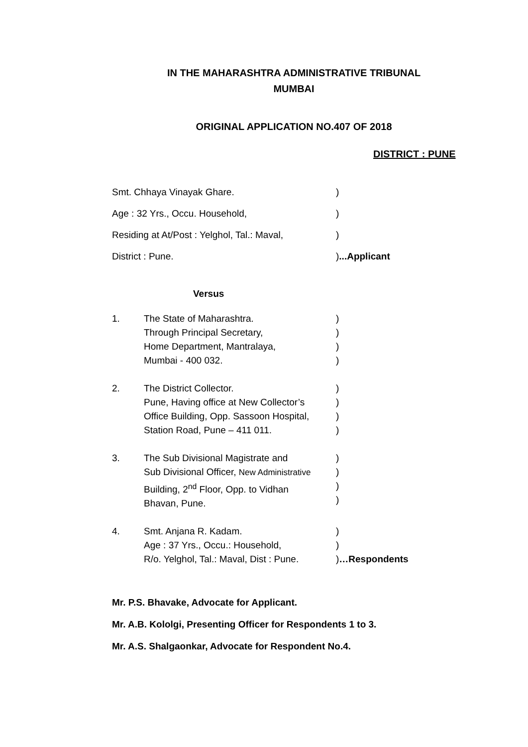IN THE MAHARASHTRA ADMINISTRATIVE TRIBUNAL
MUMBAI
ORIGINAL APPLICATION NO.407 OF 2018
DISTRICT : PUNE
| Smt. Chhaya Vinayak Ghare. | ) |
| Age : 32 Yrs., Occu. Household, | ) |
| Residing at At/Post : Yelghol, Tal.: Maval, | ) |
| District : Pune. | ) ...Applicant |
Versus
| 1. | The State of Maharashtra. Through Principal Secretary, Home Department, Mantralaya, Mumbai - 400 032. | ) ) ) ) |
| 2. | The District Collector. Pune, Having office at New Collector’s Office Building, Opp. Sassoon Hospital, Station Road, Pune – 411 011. | ) ) ) ) |
| 3. | The Sub Divisional Magistrate and Sub Divisional Officer, New Administrative Building, 2<sup>nd</sup> Floor, Opp. to Vidhan Bhavan, Pune. | ) ) ) ) |
| 4. | Smt. Anjana R. Kadam. Age : 37 Yrs., Occu.: Household, R/o. Yelghol, Tal.: Maval, Dist : Pune. | ) ) ) …Respondents |
Mr. P.S. Bhavake, Advocate for Applicant.
Mr. A.B. Kololgi, Presenting Officer for Respondents 1 to 3.
Mr. A.S. Shalgaonkar, Advocate for Respondent No.4.